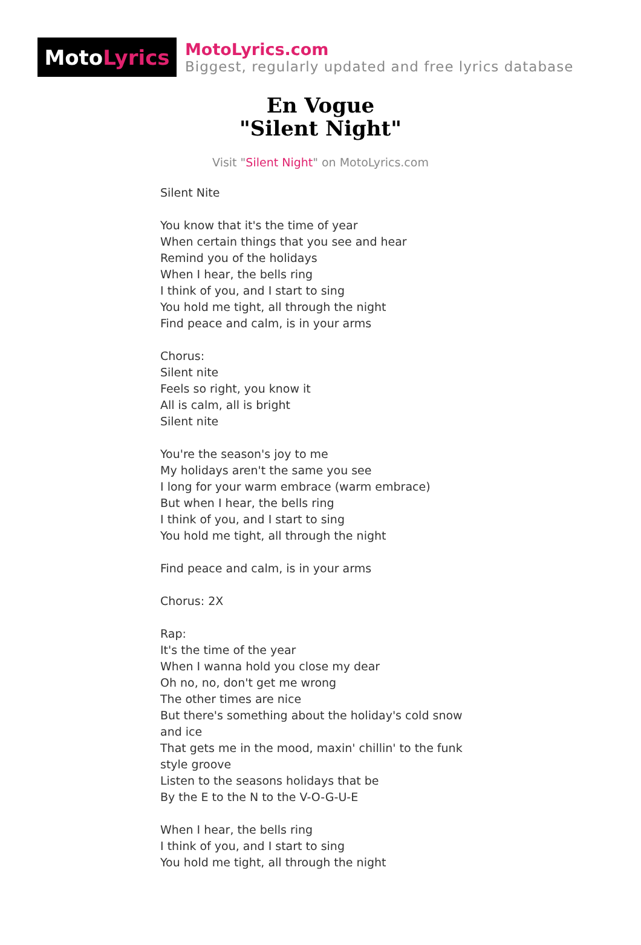Moto Lyrics
MotoLyrics.com
Biggest, regularly updated and free lyrics database
En Vogue
"Silent Night"
Visit "Silent Night" on MotoLyrics.com
Silent Nite
You know that it's the time of year
When certain things that you see and hear
Remind you of the holidays
When I hear, the bells ring
I think of you, and I start to sing
You hold me tight, all through the night
Find peace and calm, is in your arms
Chorus:
Silent nite
Feels so right, you know it
All is calm, all is bright
Silent nite
You're the season's joy to me
My holidays aren't the same you see
I long for your warm embrace (warm embrace)
But when I hear, the bells ring
I think of you, and I start to sing
You hold me tight, all through the night
Find peace and calm, is in your arms
Chorus: 2X
Rap:
It's the time of the year
When I wanna hold you close my dear
Oh no, no, don't get me wrong
The other times are nice
But there's something about the holiday's cold snow and ice
That gets me in the mood, maxin' chillin' to the funk style groove
Listen to the seasons holidays that be
By the E to the N to the V-O-G-U-E
When I hear, the bells ring
I think of you, and I start to sing
You hold me tight, all through the night